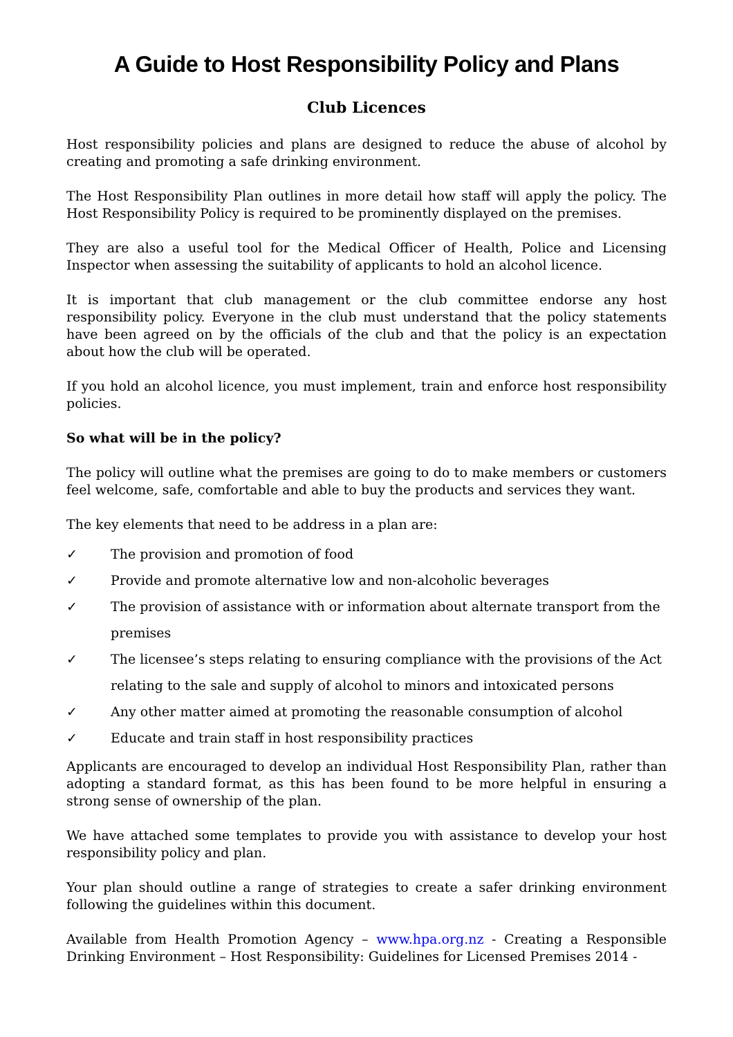A Guide to Host Responsibility Policy and Plans
Club Licences
Host responsibility policies and plans are designed to reduce the abuse of alcohol by creating and promoting a safe drinking environment.
The Host Responsibility Plan outlines in more detail how staff will apply the policy. The Host Responsibility Policy is required to be prominently displayed on the premises.
They are also a useful tool for the Medical Officer of Health, Police and Licensing Inspector when assessing the suitability of applicants to hold an alcohol licence.
It is important that club management or the club committee endorse any host responsibility policy. Everyone in the club must understand that the policy statements have been agreed on by the officials of the club and that the policy is an expectation about how the club will be operated.
If you hold an alcohol licence, you must implement, train and enforce host responsibility policies.
So what will be in the policy?
The policy will outline what the premises are going to do to make members or customers feel welcome, safe, comfortable and able to buy the products and services they want.
The key elements that need to be address in a plan are:
✓ The provision and promotion of food
✓ Provide and promote alternative low and non-alcoholic beverages
✓ The provision of assistance with or information about alternate transport from the premises
✓ The licensee’s steps relating to ensuring compliance with the provisions of the Act relating to the sale and supply of alcohol to minors and intoxicated persons
✓ Any other matter aimed at promoting the reasonable consumption of alcohol
✓ Educate and train staff in host responsibility practices
Applicants are encouraged to develop an individual Host Responsibility Plan, rather than adopting a standard format, as this has been found to be more helpful in ensuring a strong sense of ownership of the plan.
We have attached some templates to provide you with assistance to develop your host responsibility policy and plan.
Your plan should outline a range of strategies to create a safer drinking environment following the guidelines within this document.
Available from Health Promotion Agency – www.hpa.org.nz - Creating a Responsible Drinking Environment – Host Responsibility: Guidelines for Licensed Premises 2014 -